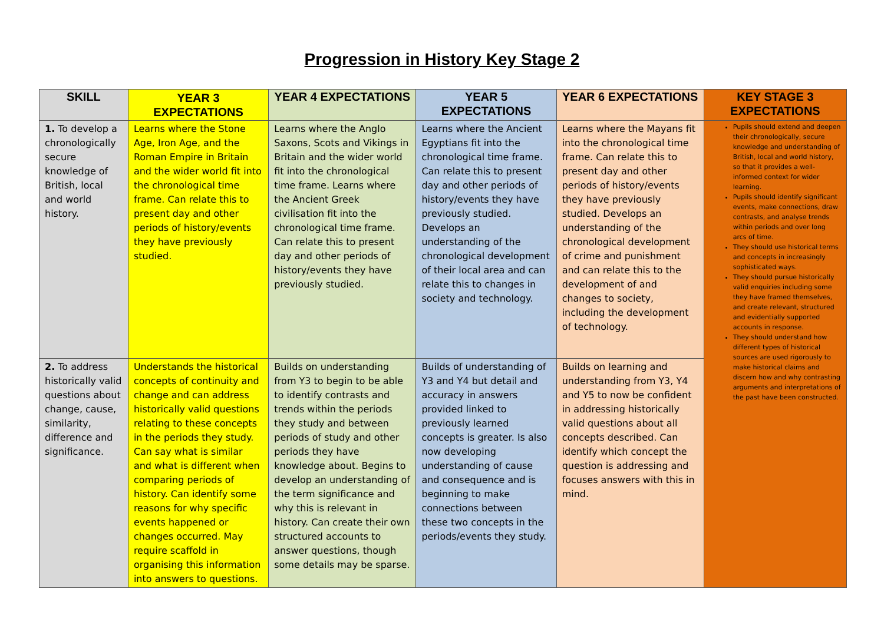Progression in History Key Stage 2
| SKILL | YEAR 3 EXPECTATIONS | YEAR 4 EXPECTATIONS | YEAR 5 EXPECTATIONS | YEAR 6 EXPECTATIONS | KEY STAGE 3 EXPECTATIONS |
| --- | --- | --- | --- | --- | --- |
| 1. To develop a chronologically secure knowledge of British, local and world history. | Learns where the Stone Age, Iron Age, and the Roman Empire in Britain and the wider world fit into the chronological time frame. Can relate this to present day and other periods of history/events they have previously studied. | Learns where the Anglo Saxons, Scots and Vikings in Britain and the wider world fit into the chronological time frame. Learns where the Ancient Greek civilisation fit into the chronological time frame. Can relate this to present day and other periods of history/events they have previously studied. | Learns where the Ancient Egyptians fit into the chronological time frame. Can relate this to present day and other periods of history/events they have previously studied. Develops an understanding of the chronological development of their local area and can relate this to changes in society and technology. | Learns where the Mayans fit into the chronological time frame. Can relate this to present day and other periods of history/events they have previously studied. Develops an understanding of the chronological development of crime and punishment and can relate this to the development of and changes to society, including the development of technology. | Pupils should extend and deepen their chronologically, secure knowledge and understanding of British, local and world history, so that it provides a well-informed context for wider learning. Pupils should identify significant events, make connections, draw contrasts, and analyse trends within periods and over long arcs of time. They should use historical terms and concepts in increasingly sophisticated ways. They should pursue historically valid enquiries including some they have framed themselves, and create relevant, structured and evidentially supported accounts in response. They should understand how different types of historical sources are used rigorously to make historical claims and discern how and why contrasting arguments and interpretations of the past have been constructed. |
| 2. To address historically valid questions about change, cause, similarity, difference and significance. | Understands the historical concepts of continuity and change and can address historically valid questions relating to these concepts in the periods they study. Can say what is similar and what is different when comparing periods of history. Can identify some reasons for why specific events happened or changes occurred. May require scaffold in organising this information into answers to questions. | Builds on understanding from Y3 to begin to be able to identify contrasts and trends within the periods they study and between periods of study and other periods they have knowledge about. Begins to develop an understanding of the term significance and why this is relevant in history. Can create their own structured accounts to answer questions, though some details may be sparse. | Builds of understanding of Y3 and Y4 but detail and accuracy in answers provided linked to previously learned concepts is greater. Is also now developing understanding of cause and consequence and is beginning to make connections between these two concepts in the periods/events they study. | Builds on learning and understanding from Y3, Y4 and Y5 to now be confident in addressing historically valid questions about all concepts described. Can identify which concept the question is addressing and focuses answers with this in mind. | |